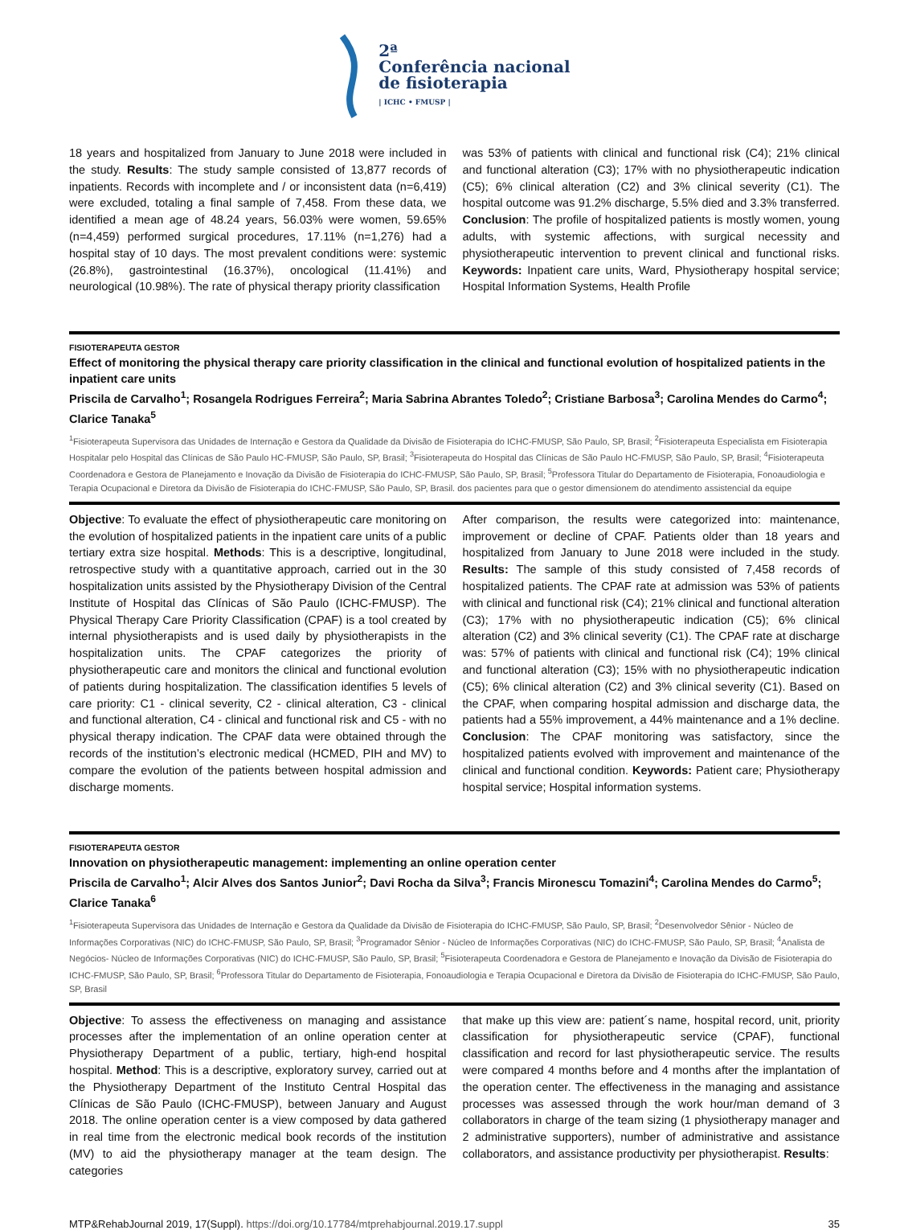2ª
Conferência nacional
de fisioterapia
| ICHC • FMUSP |
18 years and hospitalized from January to June 2018 were included in the study. Results: The study sample consisted of 13,877 records of inpatients. Records with incomplete and / or inconsistent data (n=6,419) were excluded, totaling a final sample of 7,458. From these data, we identified a mean age of 48.24 years, 56.03% were women, 59.65% (n=4,459) performed surgical procedures, 17.11% (n=1,276) had a hospital stay of 10 days. The most prevalent conditions were: systemic (26.8%), gastrointestinal (16.37%), oncological (11.41%) and neurological (10.98%). The rate of physical therapy priority classification
was 53% of patients with clinical and functional risk (C4); 21% clinical and functional alteration (C3); 17% with no physiotherapeutic indication (C5); 6% clinical alteration (C2) and 3% clinical severity (C1). The hospital outcome was 91.2% discharge, 5.5% died and 3.3% transferred. Conclusion: The profile of hospitalized patients is mostly women, young adults, with systemic affections, with surgical necessity and physiotherapeutic intervention to prevent clinical and functional risks. Keywords: Inpatient care units, Ward, Physiotherapy hospital service; Hospital Information Systems, Health Profile
FISIOTERAPEUTA GESTOR
Effect of monitoring the physical therapy care priority classification in the clinical and functional evolution of hospitalized patients in the inpatient care units
Priscila de Carvalho<sup>1</sup>; Rosangela Rodrigues Ferreira<sup>2</sup>; Maria Sabrina Abrantes Toledo<sup>2</sup>; Cristiane Barbosa<sup>3</sup>; Carolina Mendes do Carmo<sup>4</sup>; Clarice Tanaka<sup>5</sup>
<sup>1</sup> Fisioterapeuta Supervisora das Unidades de Internação e Gestora da Qualidade da Divisão de Fisioterapia do ICHC-FMUSP, São Paulo, SP, Brasil; <sup>2</sup>Fisioterapeuta Especialista em Fisioterapia Hospitalar pelo Hospital das Clínicas de São Paulo HC-FMUSP, São Paulo, SP, Brasil; <sup>3</sup>Fisioterapeuta do Hospital das Clínicas de São Paulo HC-FMUSP, São Paulo, SP, Brasil; <sup>4</sup>Fisioterapeuta Coordenadora e Gestora de Planejamento e Inovação da Divisão de Fisioterapia do ICHC-FMUSP, São Paulo, SP, Brasil; <sup>5</sup>Professora Titular do Departamento de Fisioterapia, Fonoaudiologia e Terapia Ocupacional e Diretora da Divisão de Fisioterapia do ICHC-FMUSP, São Paulo, SP, Brasil. dos pacientes para que o gestor dimensionem do atendimento assistencial da equipe
Objective: To evaluate the effect of physiotherapeutic care monitoring on the evolution of hospitalized patients in the inpatient care units of a public tertiary extra size hospital. Methods: This is a descriptive, longitudinal, retrospective study with a quantitative approach, carried out in the 30 hospitalization units assisted by the Physiotherapy Division of the Central Institute of Hospital das Clínicas of São Paulo (ICHC-FMUSP). The Physical Therapy Care Priority Classification (CPAF) is a tool created by internal physiotherapists and is used daily by physiotherapists in the hospitalization units. The CPAF categorizes the priority of physiotherapeutic care and monitors the clinical and functional evolution of patients during hospitalization. The classification identifies 5 levels of care priority: C1 - clinical severity, C2 - clinical alteration, C3 - clinical and functional alteration, C4 - clinical and functional risk and C5 - with no physical therapy indication. The CPAF data were obtained through the records of the institution’s electronic medical (HCMED, PIH and MV) to compare the evolution of the patients between hospital admission and discharge moments.
After comparison, the results were categorized into: maintenance, improvement or decline of CPAF. Patients older than 18 years and hospitalized from January to June 2018 were included in the study. Results: The sample of this study consisted of 7,458 records of hospitalized patients. The CPAF rate at admission was 53% of patients with clinical and functional risk (C4); 21% clinical and functional alteration (C3); 17% with no physiotherapeutic indication (C5); 6% clinical alteration (C2) and 3% clinical severity (C1). The CPAF rate at discharge was: 57% of patients with clinical and functional risk (C4); 19% clinical and functional alteration (C3); 15% with no physiotherapeutic indication (C5); 6% clinical alteration (C2) and 3% clinical severity (C1). Based on the CPAF, when comparing hospital admission and discharge data, the patients had a 55% improvement, a 44% maintenance and a 1% decline. Conclusion: The CPAF monitoring was satisfactory, since the hospitalized patients evolved with improvement and maintenance of the clinical and functional condition. Keywords: Patient care; Physiotherapy hospital service; Hospital information systems.
FISIOTERAPEUTA GESTOR
Innovation on physiotherapeutic management: implementing an online operation center
Priscila de Carvalho<sup>1</sup>; Alcir Alves dos Santos Junior<sup>2</sup>; Davi Rocha da Silva<sup>3</sup>; Francis Mironescu Tomazini<sup>4</sup>; Carolina Mendes do Carmo<sup>5</sup>; Clarice Tanaka<sup>6</sup>
<sup>1</sup> Fisioterapeuta Supervisora das Unidades de Internação e Gestora da Qualidade da Divisão de Fisioterapia do ICHC-FMUSP, São Paulo, SP, Brasil; <sup>2</sup>Desenvolvedor Sênior - Núcleo de Informações Corporativas (NIC) do ICHC-FMUSP, São Paulo, SP, Brasil; <sup>3</sup>Programador Sênior - Núcleo de Informações Corporativas (NIC) do ICHC-FMUSP, São Paulo, SP, Brasil; <sup>4</sup>Analista de Negócios- Núcleo de Informações Corporativas (NIC) do ICHC-FMUSP, São Paulo, SP, Brasil; <sup>5</sup>Fisioterapeuta Coordenadora e Gestora de Planejamento e Inovação da Divisão de Fisioterapia do ICHC-FMUSP, São Paulo, SP, Brasil; <sup>6</sup>Professora Titular do Departamento de Fisioterapia, Fonoaudiologia e Terapia Ocupacional e Diretora da Divisão de Fisioterapia do ICHC-FMUSP, São Paulo, SP, Brasil
Objective: To assess the effectiveness on managing and assistance processes after the implementation of an online operation center at Physiotherapy Department of a public, tertiary, high-end hospital hospital. Method: This is a descriptive, exploratory survey, carried out at the Physiotherapy Department of the Instituto Central Hospital das Clínicas de São Paulo (ICHC-FMUSP), between January and August 2018. The online operation center is a view composed by data gathered in real time from the electronic medical book records of the institution (MV) to aid the physiotherapy manager at the team design. The categories
that make up this view are: patient´s name, hospital record, unit, priority classification for physiotherapeutic service (CPAF), functional classification and record for last physiotherapeutic service. The results were compared 4 months before and 4 months after the implantation of the operation center. The effectiveness in the managing and assistance processes was assessed through the work hour/man demand of 3 collaborators in charge of the team sizing (1 physiotherapy manager and 2 administrative supporters), number of administrative and assistance collaborators, and assistance productivity per physiotherapist. Results:
MTP&RehabJournal 2019, 17(Suppl). https://doi.org/10.17784/mtprehabjournal.2019.17.suppl 35